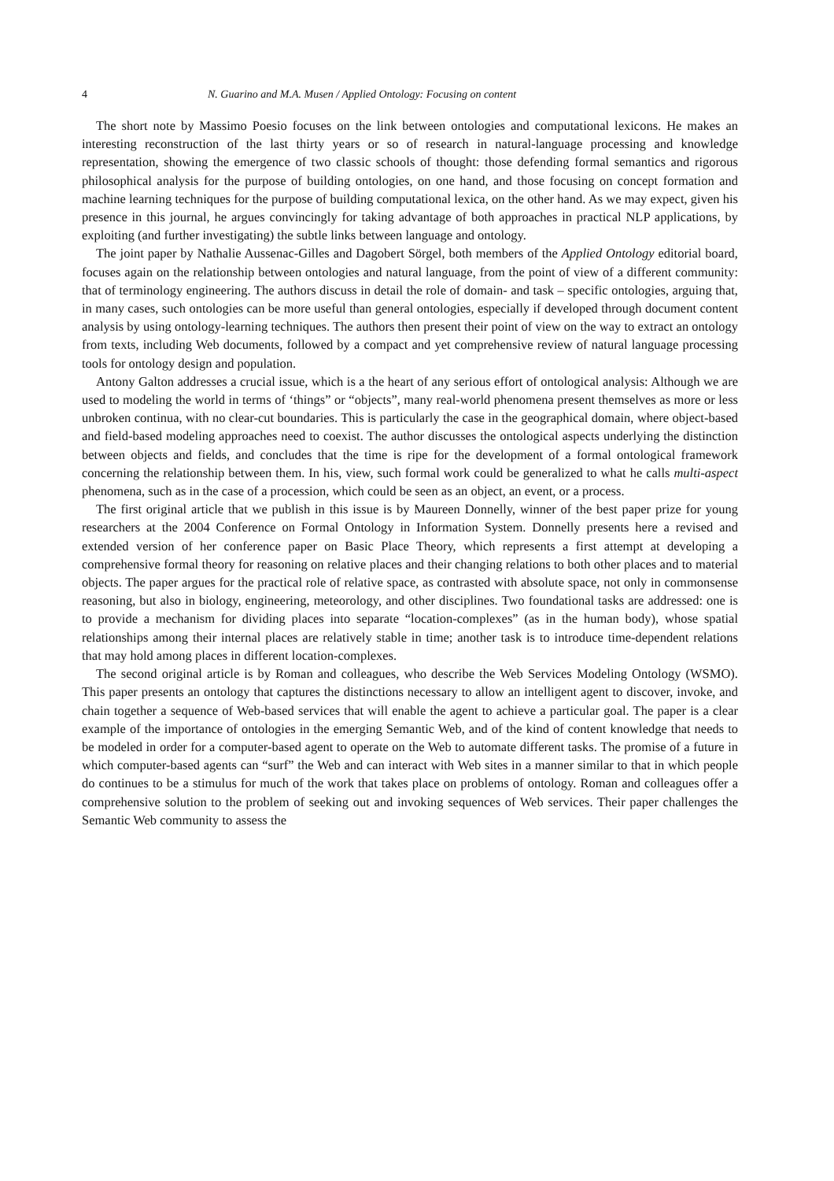4 N. Guarino and M.A. Musen / Applied Ontology: Focusing on content
The short note by Massimo Poesio focuses on the link between ontologies and computational lexicons. He makes an interesting reconstruction of the last thirty years or so of research in natural-language processing and knowledge representation, showing the emergence of two classic schools of thought: those defending formal semantics and rigorous philosophical analysis for the purpose of building ontologies, on one hand, and those focusing on concept formation and machine learning techniques for the purpose of building computational lexica, on the other hand. As we may expect, given his presence in this journal, he argues convincingly for taking advantage of both approaches in practical NLP applications, by exploiting (and further investigating) the subtle links between language and ontology.
The joint paper by Nathalie Aussenac-Gilles and Dagobert Sörgel, both members of the Applied Ontology editorial board, focuses again on the relationship between ontologies and natural language, from the point of view of a different community: that of terminology engineering. The authors discuss in detail the role of domain- and task – specific ontologies, arguing that, in many cases, such ontologies can be more useful than general ontologies, especially if developed through document content analysis by using ontology-learning techniques. The authors then present their point of view on the way to extract an ontology from texts, including Web documents, followed by a compact and yet comprehensive review of natural language processing tools for ontology design and population.
Antony Galton addresses a crucial issue, which is a the heart of any serious effort of ontological analysis: Although we are used to modeling the world in terms of ‘things” or “objects”, many real-world phenomena present themselves as more or less unbroken continua, with no clear-cut boundaries. This is particularly the case in the geographical domain, where object-based and field-based modeling approaches need to coexist. The author discusses the ontological aspects underlying the distinction between objects and fields, and concludes that the time is ripe for the development of a formal ontological framework concerning the relationship between them. In his, view, such formal work could be generalized to what he calls multi-aspect phenomena, such as in the case of a procession, which could be seen as an object, an event, or a process.
The first original article that we publish in this issue is by Maureen Donnelly, winner of the best paper prize for young researchers at the 2004 Conference on Formal Ontology in Information System. Donnelly presents here a revised and extended version of her conference paper on Basic Place Theory, which represents a first attempt at developing a comprehensive formal theory for reasoning on relative places and their changing relations to both other places and to material objects. The paper argues for the practical role of relative space, as contrasted with absolute space, not only in commonsense reasoning, but also in biology, engineering, meteorology, and other disciplines. Two foundational tasks are addressed: one is to provide a mechanism for dividing places into separate “location-complexes” (as in the human body), whose spatial relationships among their internal places are relatively stable in time; another task is to introduce time-dependent relations that may hold among places in different location-complexes.
The second original article is by Roman and colleagues, who describe the Web Services Modeling Ontology (WSMO). This paper presents an ontology that captures the distinctions necessary to allow an intelligent agent to discover, invoke, and chain together a sequence of Web-based services that will enable the agent to achieve a particular goal. The paper is a clear example of the importance of ontologies in the emerging Semantic Web, and of the kind of content knowledge that needs to be modeled in order for a computer-based agent to operate on the Web to automate different tasks. The promise of a future in which computer-based agents can “surf” the Web and can interact with Web sites in a manner similar to that in which people do continues to be a stimulus for much of the work that takes place on problems of ontology. Roman and colleagues offer a comprehensive solution to the problem of seeking out and invoking sequences of Web services. Their paper challenges the Semantic Web community to assess the